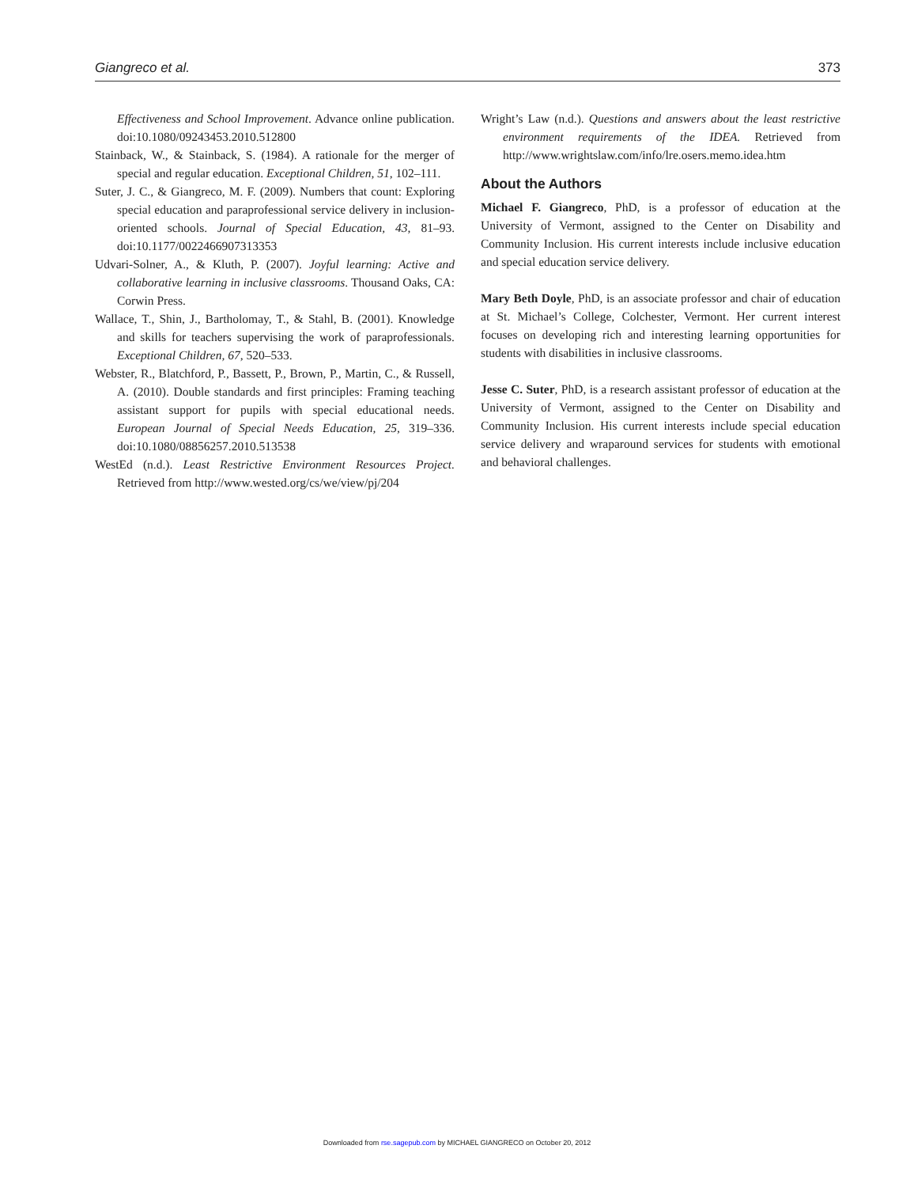Giangreco et al. 373
Effectiveness and School Improvement. Advance online publication. doi:10.1080/09243453.2010.512800
Stainback, W., & Stainback, S. (1984). A rationale for the merger of special and regular education. Exceptional Children, 51, 102–111.
Suter, J. C., & Giangreco, M. F. (2009). Numbers that count: Exploring special education and paraprofessional service delivery in inclusion-oriented schools. Journal of Special Education, 43, 81–93. doi:10.1177/0022466907313353
Udvari-Solner, A., & Kluth, P. (2007). Joyful learning: Active and collaborative learning in inclusive classrooms. Thousand Oaks, CA: Corwin Press.
Wallace, T., Shin, J., Bartholomay, T., & Stahl, B. (2001). Knowledge and skills for teachers supervising the work of paraprofessionals. Exceptional Children, 67, 520–533.
Webster, R., Blatchford, P., Bassett, P., Brown, P., Martin, C., & Russell, A. (2010). Double standards and first principles: Framing teaching assistant support for pupils with special educational needs. European Journal of Special Needs Education, 25, 319–336. doi:10.1080/08856257.2010.513538
WestEd (n.d.). Least Restrictive Environment Resources Project. Retrieved from http://www.wested.org/cs/we/view/pj/204
Wright’s Law (n.d.). Questions and answers about the least restrictive environment requirements of the IDEA. Retrieved from http://www.wrightslaw.com/info/lre.osers.memo.idea.htm
About the Authors
Michael F. Giangreco, PhD, is a professor of education at the University of Vermont, assigned to the Center on Disability and Community Inclusion. His current interests include inclusive education and special education service delivery.
Mary Beth Doyle, PhD, is an associate professor and chair of education at St. Michael’s College, Colchester, Vermont. Her current interest focuses on developing rich and interesting learning opportunities for students with disabilities in inclusive classrooms.
Jesse C. Suter, PhD, is a research assistant professor of education at the University of Vermont, assigned to the Center on Disability and Community Inclusion. His current interests include special education service delivery and wraparound services for students with emotional and behavioral challenges.
Downloaded from rse.sagepub.com by MICHAEL GIANGRECO on October 20, 2012